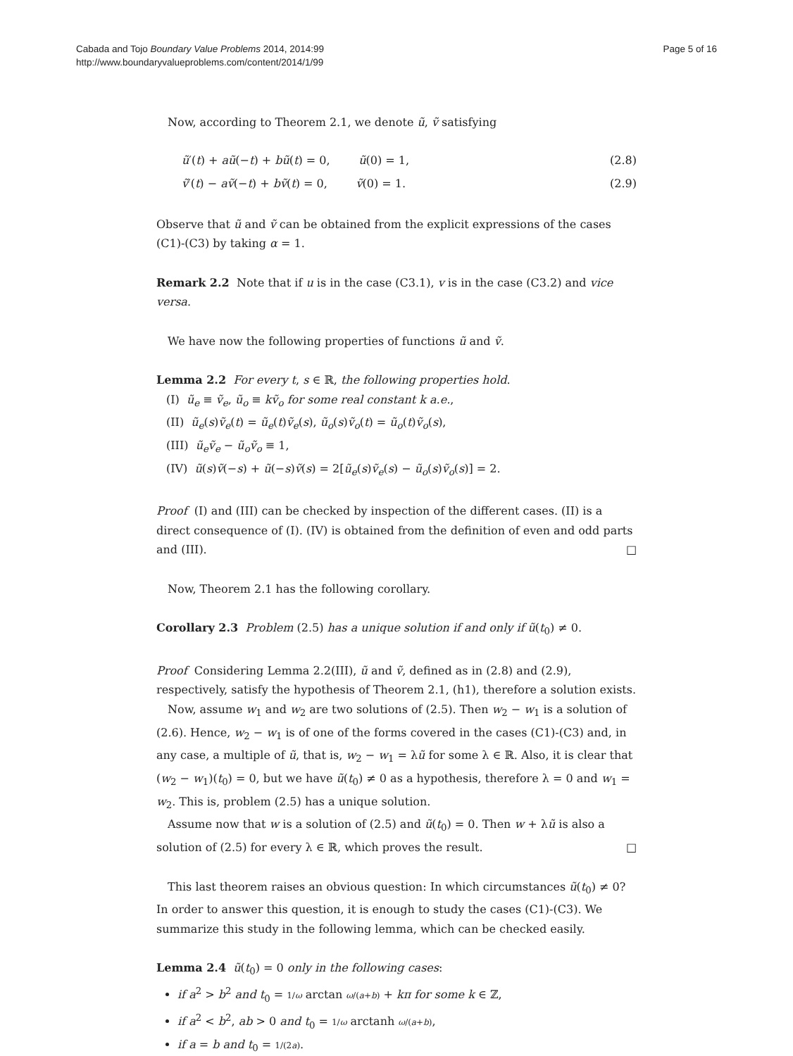Cabada and Tojo Boundary Value Problems 2014, 2014:99
http://www.boundaryvalueproblems.com/content/2014/1/99
Page 5 of 16
Now, according to Theorem 2.1, we denote ũ, ṽ satisfying
ũ′(t) + aũ(−t) + bũ(t) = 0, ũ(0) = 1, (2.8)
ṽ′(t) − aṽ(−t) + bṽ(t) = 0, ṽ(0) = 1. (2.9)
Observe that ũ and ṽ can be obtained from the explicit expressions of the cases (C1)-(C3) by taking α = 1.
Remark 2.2 Note that if u is in the case (C3.1), v is in the case (C3.2) and vice versa.
We have now the following properties of functions ũ and ṽ.
Lemma 2.2 For every t, s ∈ ℝ, the following properties hold.
(I) ũ<sub>e</sub> ≡ ṽ<sub>e</sub>, ũ<sub>o</sub> ≡ kṽ<sub>o</sub> for some real constant k a.e.,
(II) ũ<sub>e</sub>(s)ṽ<sub>e</sub>(t) = ũ<sub>e</sub>(t)ṽ<sub>e</sub>(s), ũ<sub>o</sub>(s)ṽ<sub>o</sub>(t) = ũ<sub>o</sub>(t)ṽ<sub>o</sub>(s),
(III) ũ<sub>e</sub>ṽ<sub>e</sub> − ũ<sub>o</sub>ṽ<sub>o</sub> ≡ 1,
(IV) ũ(s)ṽ(−s) + ũ(−s)ṽ(s) = 2[ũ<sub>e</sub>(s)ṽ<sub>e</sub>(s) − ũ<sub>o</sub>(s)ṽ<sub>o</sub>(s)] = 2.
Proof (I) and (III) can be checked by inspection of the different cases. (II) is a direct consequence of (I). (IV) is obtained from the definition of even and odd parts and (III). □
Now, Theorem 2.1 has the following corollary.
Corollary 2.3 Problem (2.5) has a unique solution if and only if ũ(t<sub>0</sub>) ≠ 0.
Proof Considering Lemma 2.2(III), ũ and ṽ, defined as in (2.8) and (2.9), respectively, satisfy the hypothesis of Theorem 2.1, (h1), therefore a solution exists.
Now, assume w<sub>1</sub> and w<sub>2</sub> are two solutions of (2.5). Then w<sub>2</sub> − w<sub>1</sub> is a solution of (2.6). Hence, w<sub>2</sub> − w<sub>1</sub> is of one of the forms covered in the cases (C1)-(C3) and, in any case, a multiple of ũ, that is, w<sub>2</sub> − w<sub>1</sub> = λũ for some λ ∈ ℝ. Also, it is clear that (w<sub>2</sub> − w<sub>1</sub>)(t<sub>0</sub>) = 0, but we have ũ(t<sub>0</sub>) ≠ 0 as a hypothesis, therefore λ = 0 and w<sub>1</sub> = w<sub>2</sub>. This is, problem (2.5) has a unique solution.
Assume now that w is a solution of (2.5) and ũ(t<sub>0</sub>) = 0. Then w + λũ is also a solution of (2.5) for every λ ∈ ℝ, which proves the result. □
This last theorem raises an obvious question: In which circumstances ũ(t<sub>0</sub>) ≠ 0? In order to answer this question, it is enough to study the cases (C1)-(C3). We summarize this study in the following lemma, which can be checked easily.
Lemma 2.4 ũ(t<sub>0</sub>) = 0 only in the following cases:
if a<sup>2</sup> > b<sup>2</sup> and t<sub>0</sub> = 1/ω arctan ω/(a+b) + kπ for some k ∈ ℤ,
if a<sup>2</sup> < b<sup>2</sup>, ab > 0 and t<sub>0</sub> = 1/ω arctanh ω/(a+b),
if a = b and t<sub>0</sub> = 1/(2a).